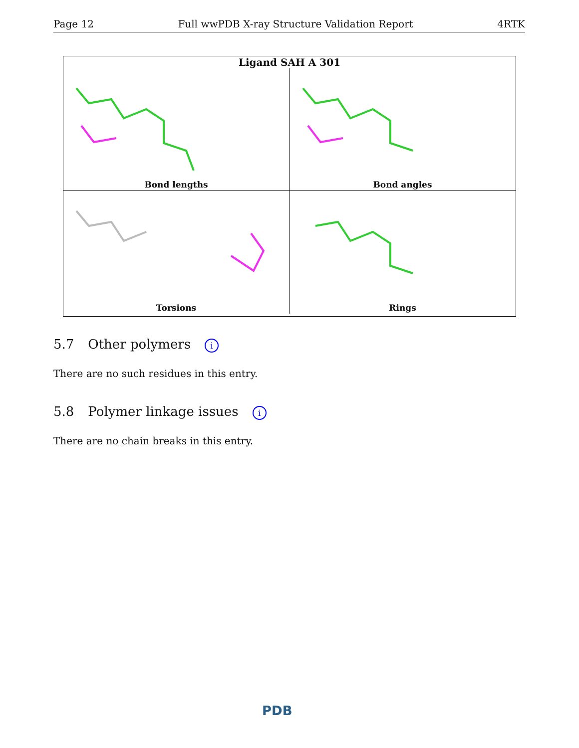Page 12 Full wwPDB X-ray Structure Validation Report 4RTK
Ligand SAH A 301
Bond lengths
Bond angles
Torsions
Rings
5.7 Other polymers i
There are no such residues in this entry.
5.8 Polymer linkage issues i
There are no chain breaks in this entry.
PDB